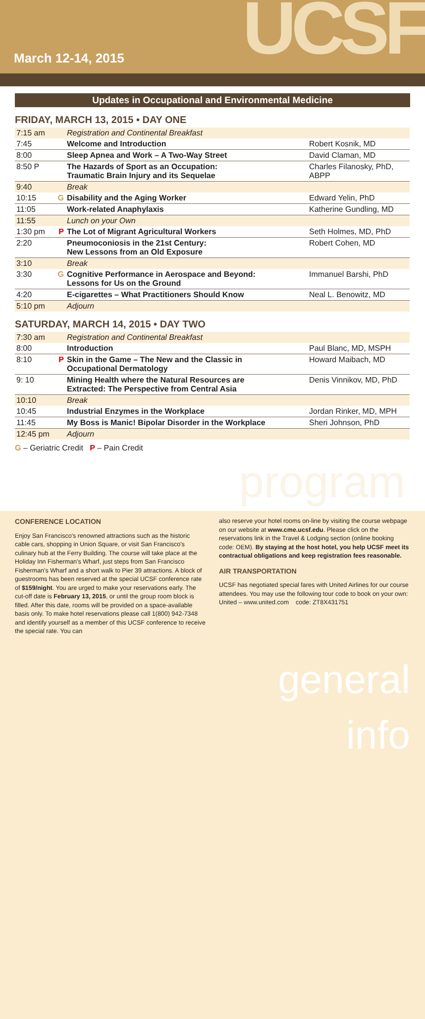March 12-14, 2015 UCSF
Updates in Occupational and Environmental Medicine
FRIDAY, MARCH 13, 2015 • DAY ONE
| 7:15 am | | Registration and Continental Breakfast | |
| 7:45 | | Welcome and Introduction | Robert Kosnik, MD |
| 8:00 | | Sleep Apnea and Work – A Two-Way Street | David Claman, MD |
| 8:50 P | | The Hazards of Sport as an Occupation: Traumatic Brain Injury and its Sequelae | Charles Filanosky, PhD, ABPP |
| 9:40 | | Break | |
| 10:15 | G | Disability and the Aging Worker | Edward Yelin, PhD |
| 11:05 | | Work-related Anaphylaxis | Katherine Gundling, MD |
| 11:55 | | Lunch on your Own | |
| 1:30 pm | P | The Lot of Migrant Agricultural Workers | Seth Holmes, MD, PhD |
| 2:20 | | Pneumoconiosis in the 21st Century: New Lessons from an Old Exposure | Robert Cohen, MD |
| 3:10 | | Break | |
| 3:30 | G | Cognitive Performance in Aerospace and Beyond: Lessons for Us on the Ground | Immanuel Barshi, PhD |
| 4:20 | | E-cigarettes – What Practitioners Should Know | Neal L. Benowitz, MD |
| 5:10 pm | | Adjourn | |
SATURDAY, MARCH 14, 2015 • DAY TWO
| 7:30 am | | Registration and Continental Breakfast | |
| 8:00 | | Introduction | Paul Blanc, MD, MSPH |
| 8:10 | P | Skin in the Game – The New and the Classic in Occupational Dermatology | Howard Maibach, MD |
| 9: 10 | | Mining Health where the Natural Resources are Extracted: The Perspective from Central Asia | Denis Vinnikov, MD, PhD |
| 10:10 | | Break | |
| 10:45 | | Industrial Enzymes in the Workplace | Jordan Rinker, MD, MPH |
| 11:45 | | My Boss is Manic! Bipolar Disorder in the Workplace | Sheri Johnson, PhD |
| 12:45 pm | | Adjourn | |
G – Geriatric Credit P – Pain Credit
program
CONFERENCE LOCATION
Enjoy San Francisco's renowned attractions such as the historic cable cars, shopping in Union Square, or visit San Francisco's culinary hub at the Ferry Building. The course will take place at the Holiday Inn Fisherman's Wharf, just steps from San Francisco Fisherman's Wharf and a short walk to Pier 39 attractions. A block of guestrooms has been reserved at the special UCSF conference rate of $159/night. You are urged to make your reservations early. The cut-off date is February 13, 2015, or until the group room block is filled. After this date, rooms will be provided on a space-available basis only. To make hotel reservations please call 1(800) 942-7348 and identify yourself as a member of this UCSF conference to receive the special rate. You can
also reserve your hotel rooms on-line by visiting the course webpage on our website at www.cme.ucsf.edu. Please click on the reservations link in the Travel & Lodging section (online booking code: OEM). By staying at the host hotel, you help UCSF meet its contractual obligations and keep registration fees reasonable.
AIR TRANSPORTATION
UCSF has negotiated special fares with United Airlines for our course attendees. You may use the following tour code to book on your own:
United – www.united.com code: ZT8X431751
general info